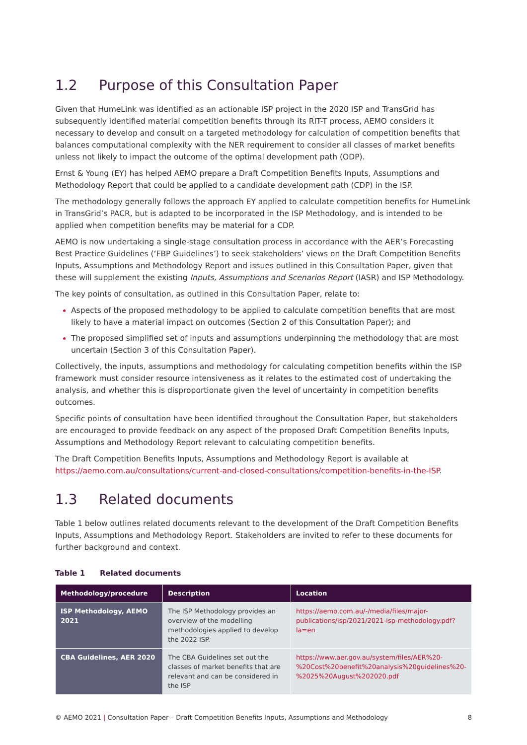1.2 Purpose of this Consultation Paper
Given that HumeLink was identified as an actionable ISP project in the 2020 ISP and TransGrid has subsequently identified material competition benefits through its RIT-T process, AEMO considers it necessary to develop and consult on a targeted methodology for calculation of competition benefits that balances computational complexity with the NER requirement to consider all classes of market benefits unless not likely to impact the outcome of the optimal development path (ODP).
Ernst & Young (EY) has helped AEMO prepare a Draft Competition Benefits Inputs, Assumptions and Methodology Report that could be applied to a candidate development path (CDP) in the ISP.
The methodology generally follows the approach EY applied to calculate competition benefits for HumeLink in TransGrid’s PACR, but is adapted to be incorporated in the ISP Methodology, and is intended to be applied when competition benefits may be material for a CDP.
AEMO is now undertaking a single-stage consultation process in accordance with the AER’s Forecasting Best Practice Guidelines (‘FBP Guidelines’) to seek stakeholders’ views on the Draft Competition Benefits Inputs, Assumptions and Methodology Report and issues outlined in this Consultation Paper, given that these will supplement the existing Inputs, Assumptions and Scenarios Report (IASR) and ISP Methodology.
The key points of consultation, as outlined in this Consultation Paper, relate to:
Aspects of the proposed methodology to be applied to calculate competition benefits that are most likely to have a material impact on outcomes (Section 2 of this Consultation Paper); and
The proposed simplified set of inputs and assumptions underpinning the methodology that are most uncertain (Section 3 of this Consultation Paper).
Collectively, the inputs, assumptions and methodology for calculating competition benefits within the ISP framework must consider resource intensiveness as it relates to the estimated cost of undertaking the analysis, and whether this is disproportionate given the level of uncertainty in competition benefits outcomes.
Specific points of consultation have been identified throughout the Consultation Paper, but stakeholders are encouraged to provide feedback on any aspect of the proposed Draft Competition Benefits Inputs, Assumptions and Methodology Report relevant to calculating competition benefits.
The Draft Competition Benefits Inputs, Assumptions and Methodology Report is available at https://aemo.com.au/consultations/current-and-closed-consultations/competition-benefits-in-the-ISP.
1.3 Related documents
Table 1 below outlines related documents relevant to the development of the Draft Competition Benefits Inputs, Assumptions and Methodology Report. Stakeholders are invited to refer to these documents for further background and context.
Table 1 Related documents
| Methodology/procedure | Description | Location |
| --- | --- | --- |
| ISP Methodology, AEMO 2021 | The ISP Methodology provides an overview of the modelling methodologies applied to develop the 2022 ISP. | https://aemo.com.au/-/media/files/major-publications/isp/2021/2021-isp-methodology.pdf?la=en |
| CBA Guidelines, AER 2020 | The CBA Guidelines set out the classes of market benefits that are relevant and can be considered in the ISP | https://www.aer.gov.au/system/files/AER%20-%20Cost%20benefit%20analysis%20guidelines%20-%2025%20August%202020.pdf |
© AEMO 2021 | Consultation Paper – Draft Competition Benefits Inputs, Assumptions and Methodology 8